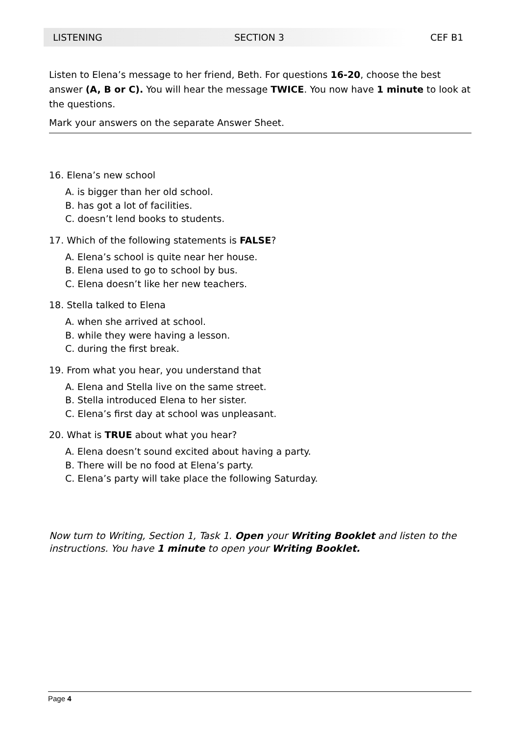LISTENING SECTION 3 CEF B1
Listen to Elena’s message to her friend, Beth. For questions 16-20, choose the best answer (A, B or C). You will hear the message TWICE. You now have 1 minute to look at the questions.
Mark your answers on the separate Answer Sheet.
16. Elena’s new school
A. is bigger than her old school.
B. has got a lot of facilities.
C. doesn’t lend books to students.
17. Which of the following statements is FALSE?
A. Elena’s school is quite near her house.
B. Elena used to go to school by bus.
C. Elena doesn’t like her new teachers.
18. Stella talked to Elena
A. when she arrived at school.
B. while they were having a lesson.
C. during the first break.
19. From what you hear, you understand that
A. Elena and Stella live on the same street.
B. Stella introduced Elena to her sister.
C. Elena’s first day at school was unpleasant.
20. What is TRUE about what you hear?
A. Elena doesn’t sound excited about having a party.
B. There will be no food at Elena’s party.
C. Elena’s party will take place the following Saturday.
Now turn to Writing, Section 1, Task 1. Open your Writing Booklet and listen to the instructions. You have 1 minute to open your Writing Booklet.
Page 4